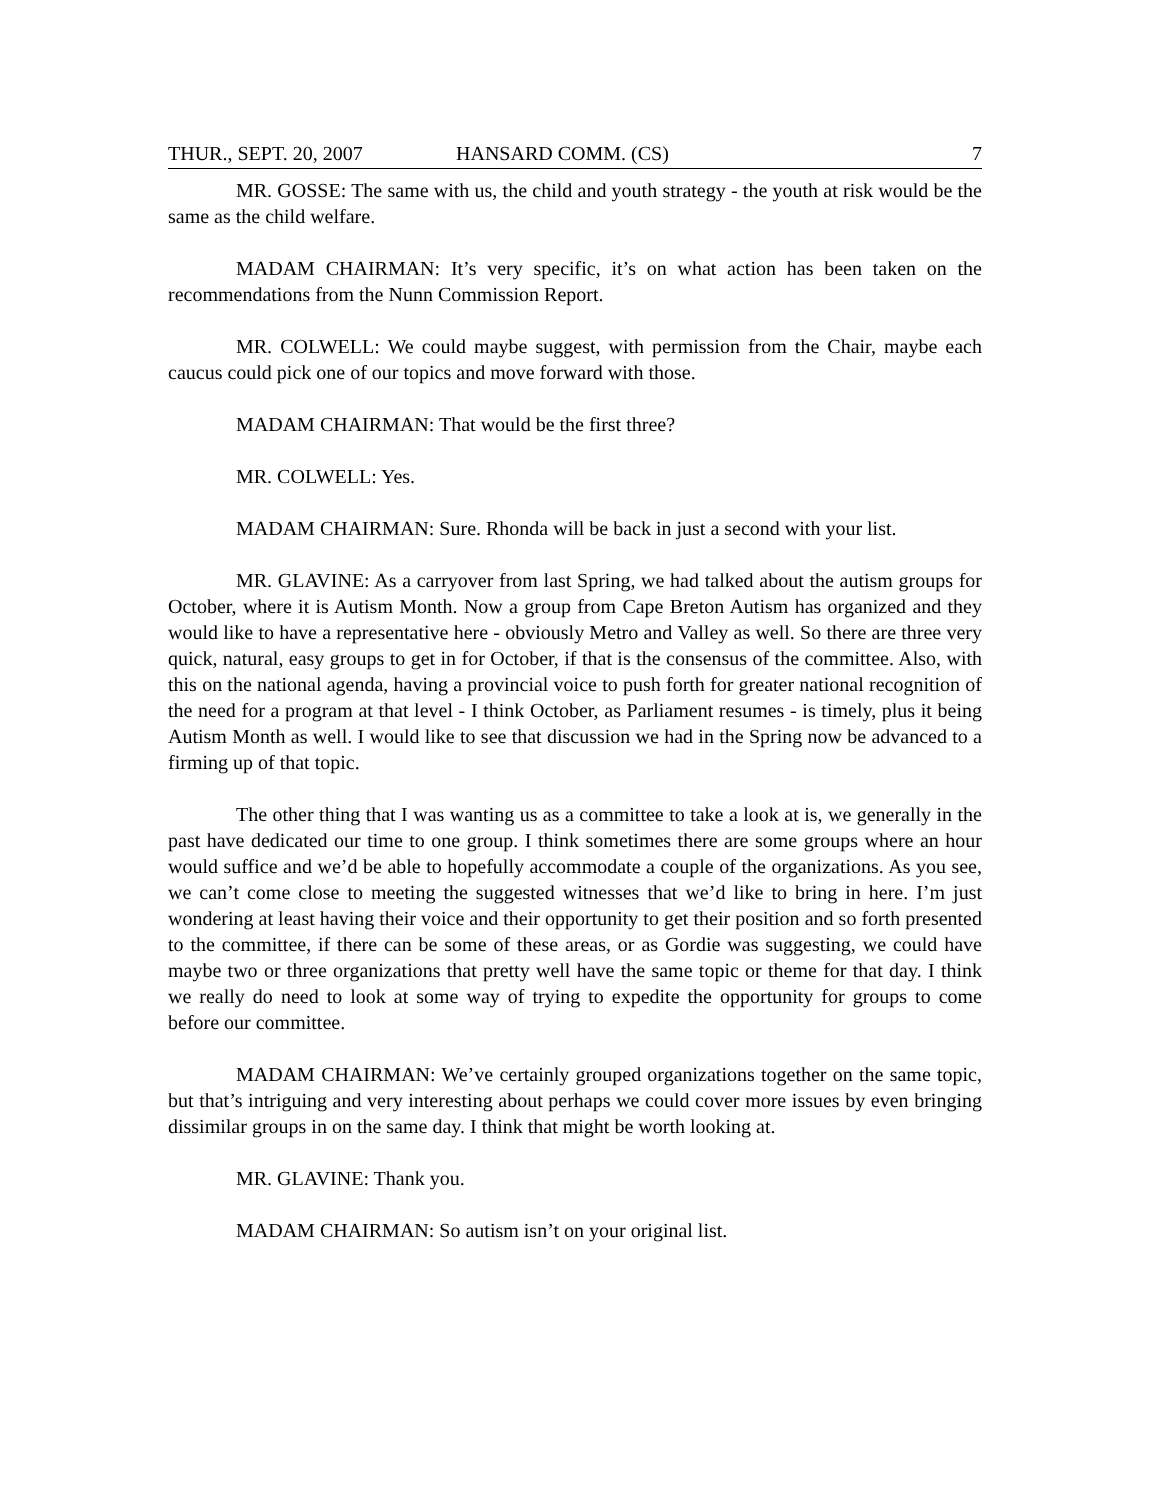THUR., SEPT. 20, 2007 HANSARD COMM. (CS) 7
MR. GOSSE: The same with us, the child and youth strategy - the youth at risk would be the same as the child welfare.
MADAM CHAIRMAN: It’s very specific, it’s on what action has been taken on the recommendations from the Nunn Commission Report.
MR. COLWELL: We could maybe suggest, with permission from the Chair, maybe each caucus could pick one of our topics and move forward with those.
MADAM CHAIRMAN: That would be the first three?
MR. COLWELL: Yes.
MADAM CHAIRMAN: Sure. Rhonda will be back in just a second with your list.
MR. GLAVINE: As a carryover from last Spring, we had talked about the autism groups for October, where it is Autism Month. Now a group from Cape Breton Autism has organized and they would like to have a representative here - obviously Metro and Valley as well. So there are three very quick, natural, easy groups to get in for October, if that is the consensus of the committee. Also, with this on the national agenda, having a provincial voice to push forth for greater national recognition of the need for a program at that level - I think October, as Parliament resumes - is timely, plus it being Autism Month as well. I would like to see that discussion we had in the Spring now be advanced to a firming up of that topic.
The other thing that I was wanting us as a committee to take a look at is, we generally in the past have dedicated our time to one group. I think sometimes there are some groups where an hour would suffice and we’d be able to hopefully accommodate a couple of the organizations. As you see, we can’t come close to meeting the suggested witnesses that we’d like to bring in here. I’m just wondering at least having their voice and their opportunity to get their position and so forth presented to the committee, if there can be some of these areas, or as Gordie was suggesting, we could have maybe two or three organizations that pretty well have the same topic or theme for that day. I think we really do need to look at some way of trying to expedite the opportunity for groups to come before our committee.
MADAM CHAIRMAN: We’ve certainly grouped organizations together on the same topic, but that’s intriguing and very interesting about perhaps we could cover more issues by even bringing dissimilar groups in on the same day. I think that might be worth looking at.
MR. GLAVINE: Thank you.
MADAM CHAIRMAN: So autism isn’t on your original list.